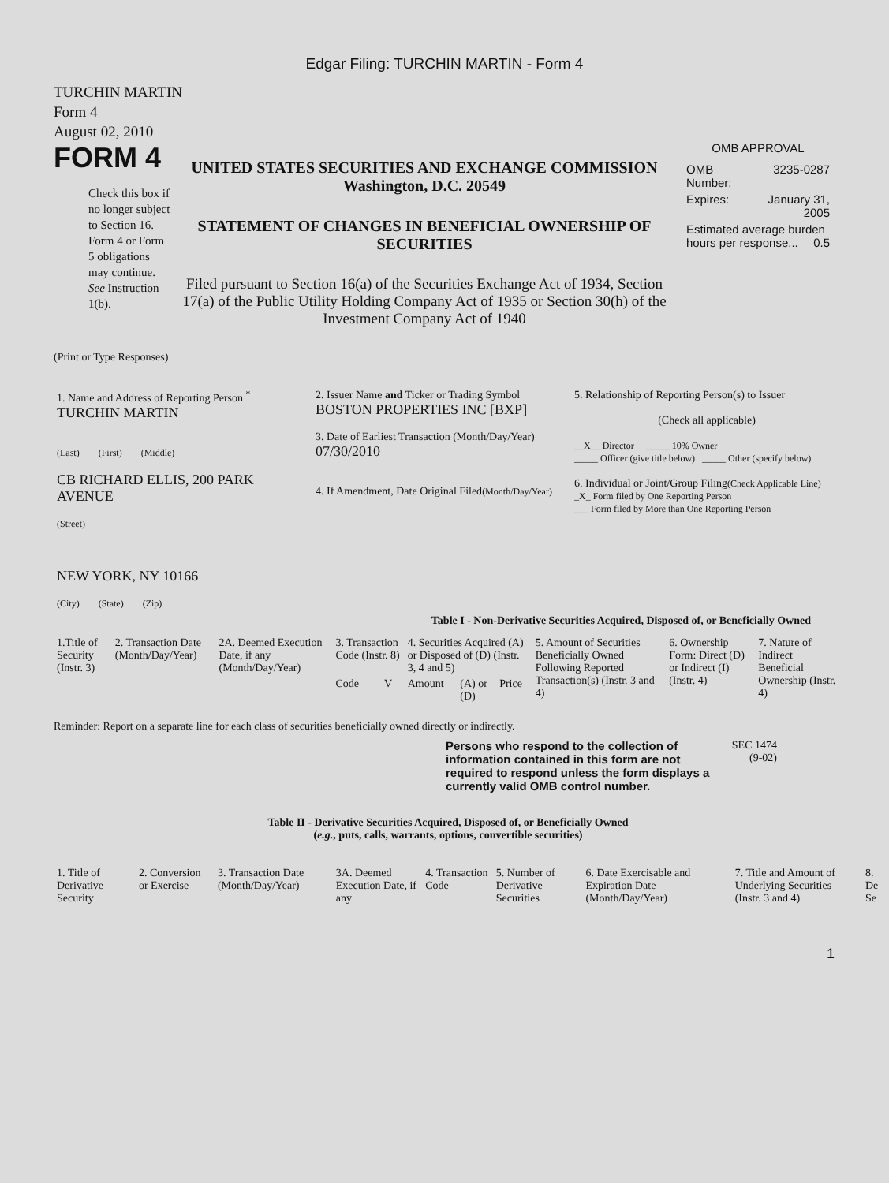Edgar Filing: TURCHIN MARTIN - Form 4
TURCHIN MARTIN
Form 4
August 02, 2010
FORM 4
Check this box if no longer subject to Section 16. Form 4 or Form 5 obligations may continue. See Instruction 1(b).
UNITED STATES SECURITIES AND EXCHANGE COMMISSION
Washington, D.C. 20549
STATEMENT OF CHANGES IN BENEFICIAL OWNERSHIP OF SECURITIES
Filed pursuant to Section 16(a) of the Securities Exchange Act of 1934, Section 17(a) of the Public Utility Holding Company Act of 1935 or Section 30(h) of the Investment Company Act of 1940
OMB APPROVAL
| OMB Number: | 3235-0287 |
| Expires: | January 31, 2005 |
| Estimated average burden hours per response... 0.5 | |
(Print or Type Responses)
| 1. Name and Address of Reporting Person <sup>*</sup> TURCHIN MARTIN (Last) (First) (Middle) CB RICHARD ELLIS, 200 PARK AVENUE (Street) NEW YORK, NY 10166 (City) (State) (Zip) | 2. Issuer Name and Ticker or Trading Symbol BOSTON PROPERTIES INC [BXP] 3. Date of Earliest Transaction (Month/Day/Year) 07/30/2010 4. If Amendment, Date Original Filed (Month/Day/Year) | 5. Relationship of Reporting Person(s) to Issuer (Check all applicable) __X__ Director _____ 10% Owner _____ Officer (give title below) _____ Other (specify below) 6. Individual or Joint/Group Filing (Check Applicable Line) _X_ Form filed by One Reporting Person ___ Form filed by More than One Reporting Person |
Table I - Non-Derivative Securities Acquired, Disposed of, or Beneficially Owned
| 1.Title of Security (Instr. 3) | 2. Transaction Date (Month/Day/Year) | 2A. Deemed Execution Date, if any (Month/Day/Year) | 3. Transaction Code (Instr. 8) | | 4. Securities Acquired (A) or Disposed of (D) (Instr. 3, 4 and 5) | | | 5. Amount of Securities Beneficially Owned Following Reported Transaction(s) (Instr. 3 and 4) | 6. Ownership Form: Direct (D) or Indirect (I) (Instr. 4) | 7. Nature of Indirect Beneficial Ownership (Instr. 4) |
| | | | Code | V | Amount | (A) or (D) | Price | | | |
Reminder: Report on a separate line for each class of securities beneficially owned directly or indirectly.
Persons who respond to the collection of information contained in this form are not required to respond unless the form displays a currently valid OMB control number.
SEC 1474 (9-02)
Table II - Derivative Securities Acquired, Disposed of, or Beneficially Owned
(e.g., puts, calls, warrants, options, convertible securities)
| 1. Title of Derivative Security | 2. Conversion or Exercise | 3. Transaction Date (Month/Day/Year) | 3A. Deemed Execution Date, if any | 4. Transaction Code | 5. Number of Derivative Securities | 6. Date Exercisable and Expiration Date (Month/Day/Year) | 7. Title and Amount of Underlying Securities (Instr. 3 and 4) | 8. De Se |
1